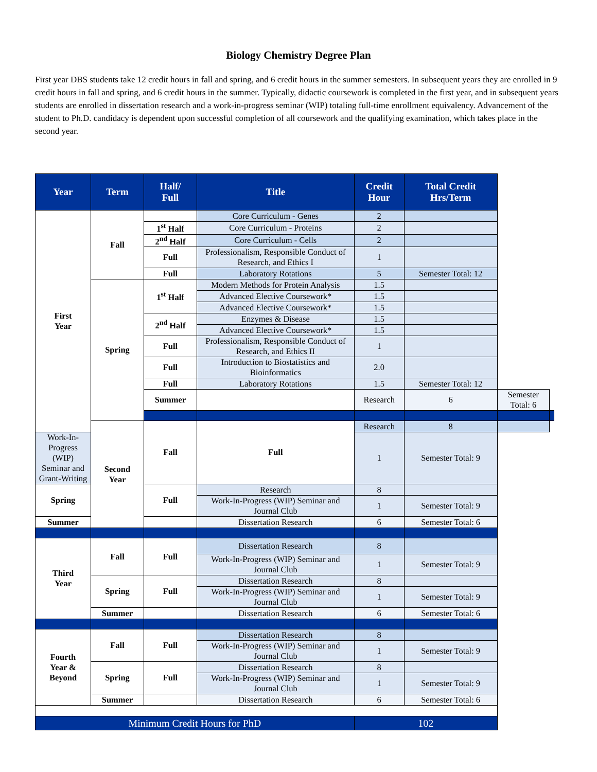Biology Chemistry Degree Plan
First year DBS students take 12 credit hours in fall and spring, and 6 credit hours in the summer semesters. In subsequent years they are enrolled in 9 credit hours in fall and spring, and 6 credit hours in the summer. Typically, didactic coursework is completed in the first year, and in subsequent years students are enrolled in dissertation research and a work-in-progress seminar (WIP) totaling full-time enrollment equivalency. Advancement of the student to Ph.D. candidacy is dependent upon successful completion of all coursework and the qualifying examination, which takes place in the second year.
| Year | Term | Half/ Full | Title | Credit Hour | Total Credit Hrs/Term | | |
| --- | --- | --- | --- | --- | --- | --- | --- |
| First Year | Fall | | Core Curriculum - Genes | 2 | | | |
| | | 1<sup>st</sup> Half | Core Curriculum - Proteins | 2 | | | |
| | | 2<sup>nd</sup> Half | Core Curriculum - Cells | 2 | | | |
| | | Full | Professionalism, Responsible Conduct of Research, and Ethics I | 1 | | | |
| | | Full | Laboratory Rotations | 5 | Semester Total: 12 | | |
| | Spring | 1<sup>st</sup> Half | Modern Methods for Protein Analysis | 1.5 | | | |
| | | | Advanced Elective Coursework* | 1.5 | | | |
| | | | Advanced Elective Coursework* | 1.5 | | | |
| | | 2<sup>nd</sup> Half | Enzymes & Disease | 1.5 | | | |
| | | | Advanced Elective Coursework* | 1.5 | | | |
| | | Full | Professionalism, Responsible Conduct of Research, and Ethics II | 1 | | | |
| | | Full | Introduction to Biostatistics and Bioinformatics | 2.0 | | | |
| | | Full | Laboratory Rotations | 1.5 | Semester Total: 12 | | |
| | | Summer | | Research | 6 | Semester Total: 6 | |
| | Second Year | Fall | Full | Research | 8 | | |
| Work-In-Progress (WIP) Seminar and Grant-Writing | | | | 1 | Semester Total: 9 | | |
| Spring | | Full | Research | 8 | | | |
| | | | Work-In-Progress (WIP) Seminar and Journal Club | 1 | Semester Total: 9 | | |
| Summer | | | Dissertation Research | 6 | Semester Total: 6 | | |
| Third Year | Fall | Full | Dissertation Research | 8 | | | |
| | | | Work-In-Progress (WIP) Seminar and Journal Club | 1 | Semester Total: 9 | | |
| | Spring | Full | Dissertation Research | 8 | | | |
| | | | Work-In-Progress (WIP) Seminar and Journal Club | 1 | Semester Total: 9 | | |
| | Summer | | Dissertation Research | 6 | Semester Total: 6 | | |
| Fourth Year & Beyond | Fall | Full | Dissertation Research | 8 | | | |
| | | | Work-In-Progress (WIP) Seminar and Journal Club | 1 | Semester Total: 9 | | |
| | Spring | Full | Dissertation Research | 8 | | | |
| | | | Work-In-Progress (WIP) Seminar and Journal Club | 1 | Semester Total: 9 | | |
| | Summer | | Dissertation Research | 6 | Semester Total: 6 | | |
| Minimum Credit Hours for PhD | | | | 102 | | | |